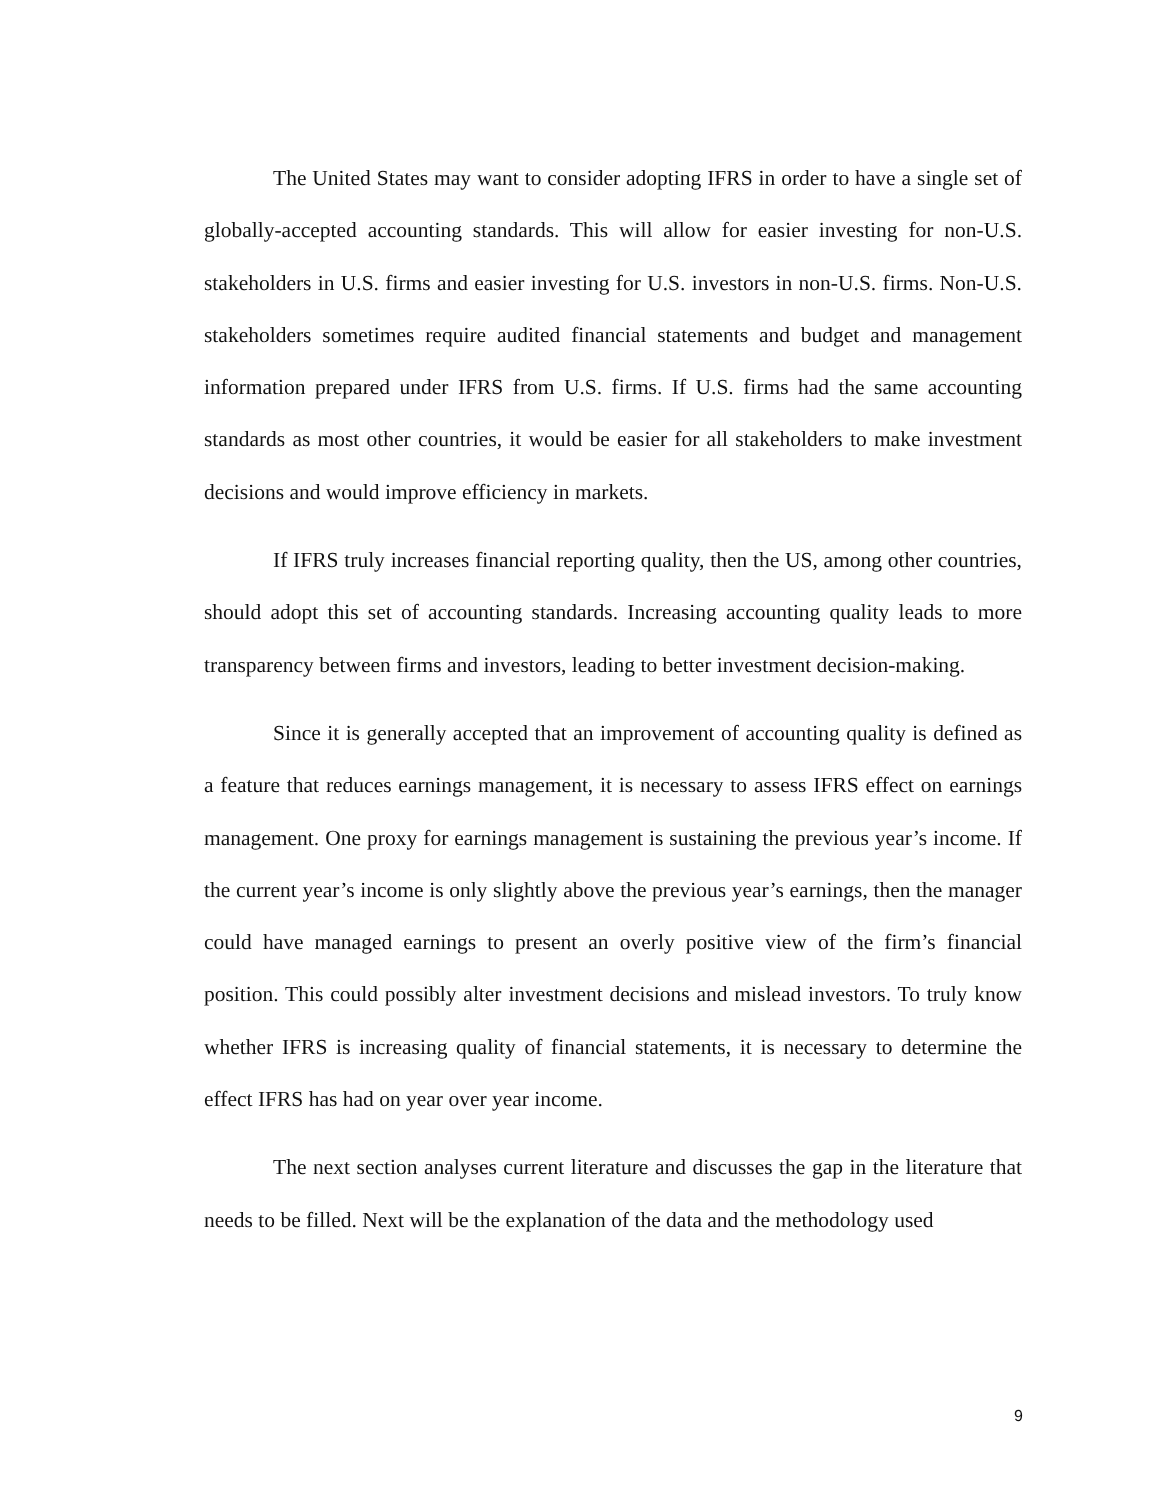The United States may want to consider adopting IFRS in order to have a single set of globally-accepted accounting standards. This will allow for easier investing for non-U.S. stakeholders in U.S. firms and easier investing for U.S. investors in non-U.S. firms. Non-U.S. stakeholders sometimes require audited financial statements and budget and management information prepared under IFRS from U.S. firms. If U.S. firms had the same accounting standards as most other countries, it would be easier for all stakeholders to make investment decisions and would improve efficiency in markets.
If IFRS truly increases financial reporting quality, then the US, among other countries, should adopt this set of accounting standards. Increasing accounting quality leads to more transparency between firms and investors, leading to better investment decision-making.
Since it is generally accepted that an improvement of accounting quality is defined as a feature that reduces earnings management, it is necessary to assess IFRS effect on earnings management. One proxy for earnings management is sustaining the previous year’s income. If the current year’s income is only slightly above the previous year’s earnings, then the manager could have managed earnings to present an overly positive view of the firm’s financial position. This could possibly alter investment decisions and mislead investors. To truly know whether IFRS is increasing quality of financial statements, it is necessary to determine the effect IFRS has had on year over year income.
The next section analyses current literature and discusses the gap in the literature that needs to be filled. Next will be the explanation of the data and the methodology used
9